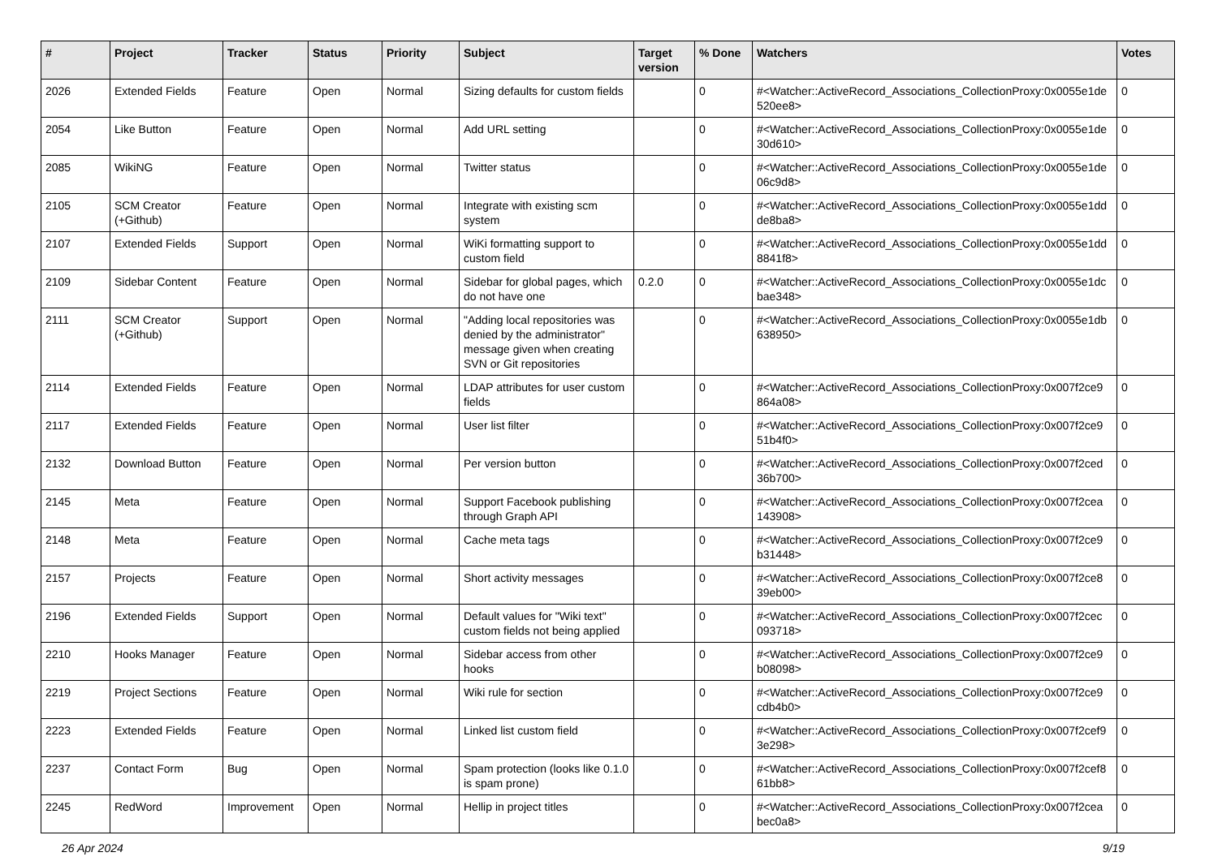| # | Project | Tracker | Status | Priority | Subject | Target version | % Done | Watchers | Votes |
| --- | --- | --- | --- | --- | --- | --- | --- | --- | --- |
| 2026 | Extended Fields | Feature | Open | Normal | Sizing defaults for custom fields | | 0 | #<Watcher::ActiveRecord_Associations_CollectionProxy:0x0055e1de 520ee8> | 0 |
| 2054 | Like Button | Feature | Open | Normal | Add URL setting | | 0 | #<Watcher::ActiveRecord_Associations_CollectionProxy:0x0055e1de 30d610> | 0 |
| 2085 | WikiNG | Feature | Open | Normal | Twitter status | | 0 | #<Watcher::ActiveRecord_Associations_CollectionProxy:0x0055e1de 06c9d8> | 0 |
| 2105 | SCM Creator (+Github) | Feature | Open | Normal | Integrate with existing scm system | | 0 | #<Watcher::ActiveRecord_Associations_CollectionProxy:0x0055e1dd de8ba8> | 0 |
| 2107 | Extended Fields | Support | Open | Normal | WiKi formatting support to custom field | | 0 | #<Watcher::ActiveRecord_Associations_CollectionProxy:0x0055e1dd 8841f8> | 0 |
| 2109 | Sidebar Content | Feature | Open | Normal | Sidebar for global pages, which do not have one | 0.2.0 | 0 | #<Watcher::ActiveRecord_Associations_CollectionProxy:0x0055e1dc bae348> | 0 |
| 2111 | SCM Creator (+Github) | Support | Open | Normal | "Adding local repositories was denied by the administrator" message given when creating SVN or Git repositories | | 0 | #<Watcher::ActiveRecord_Associations_CollectionProxy:0x0055e1db 638950> | 0 |
| 2114 | Extended Fields | Feature | Open | Normal | LDAP attributes for user custom fields | | 0 | #<Watcher::ActiveRecord_Associations_CollectionProxy:0x007f2ce9 864a08> | 0 |
| 2117 | Extended Fields | Feature | Open | Normal | User list filter | | 0 | #<Watcher::ActiveRecord_Associations_CollectionProxy:0x007f2ce9 51b4f0> | 0 |
| 2132 | Download Button | Feature | Open | Normal | Per version button | | 0 | #<Watcher::ActiveRecord_Associations_CollectionProxy:0x007f2ced 36b700> | 0 |
| 2145 | Meta | Feature | Open | Normal | Support Facebook publishing through Graph API | | 0 | #<Watcher::ActiveRecord_Associations_CollectionProxy:0x007f2cea 143908> | 0 |
| 2148 | Meta | Feature | Open | Normal | Cache meta tags | | 0 | #<Watcher::ActiveRecord_Associations_CollectionProxy:0x007f2ce9 b31448> | 0 |
| 2157 | Projects | Feature | Open | Normal | Short activity messages | | 0 | #<Watcher::ActiveRecord_Associations_CollectionProxy:0x007f2ce8 39eb00> | 0 |
| 2196 | Extended Fields | Support | Open | Normal | Default values for "Wiki text" custom fields not being applied | | 0 | #<Watcher::ActiveRecord_Associations_CollectionProxy:0x007f2cec 093718> | 0 |
| 2210 | Hooks Manager | Feature | Open | Normal | Sidebar access from other hooks | | 0 | #<Watcher::ActiveRecord_Associations_CollectionProxy:0x007f2ce9 b08098> | 0 |
| 2219 | Project Sections | Feature | Open | Normal | Wiki rule for section | | 0 | #<Watcher::ActiveRecord_Associations_CollectionProxy:0x007f2ce9 cdb4b0> | 0 |
| 2223 | Extended Fields | Feature | Open | Normal | Linked list custom field | | 0 | #<Watcher::ActiveRecord_Associations_CollectionProxy:0x007f2cef9 3e298> | 0 |
| 2237 | Contact Form | Bug | Open | Normal | Spam protection (looks like 0.1.0 is spam prone) | | 0 | #<Watcher::ActiveRecord_Associations_CollectionProxy:0x007f2cef8 61bb8> | 0 |
| 2245 | RedWord | Improvement | Open | Normal | Hellip in project titles | | 0 | #<Watcher::ActiveRecord_Associations_CollectionProxy:0x007f2cea bec0a8> | 0 |
26 Apr 2024 9/19